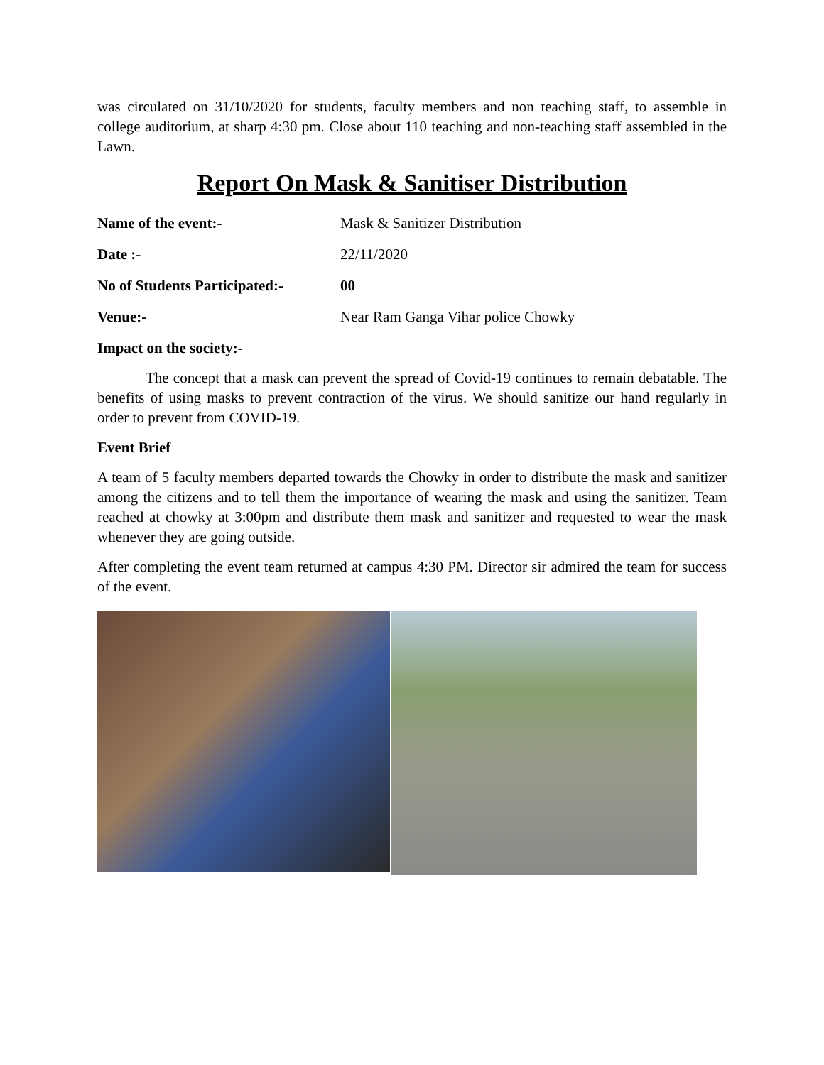was circulated on 31/10/2020 for students, faculty members and non teaching staff, to assemble in college auditorium, at sharp 4:30 pm. Close about 110 teaching and non-teaching staff assembled in the Lawn.
Report On Mask & Sanitiser Distribution
Name of the event:- Mask & Sanitizer Distribution
Date :- 22/11/2020
No of Students Participated:- 00
Venue:- Near Ram Ganga Vihar police Chowky
Impact on the society:-
The concept that a mask can prevent the spread of Covid-19 continues to remain debatable. The benefits of using masks to prevent contraction of the virus. We should sanitize our hand regularly in order to prevent from COVID-19.
Event Brief
A team of 5 faculty members departed towards the Chowky in order to distribute the mask and sanitizer among the citizens and to tell them the importance of wearing the mask and using the sanitizer. Team reached at chowky at 3:00pm and distribute them mask and sanitizer and requested to wear the mask whenever they are going outside.
After completing the event team returned at campus 4:30 PM. Director sir admired the team for success of the event.